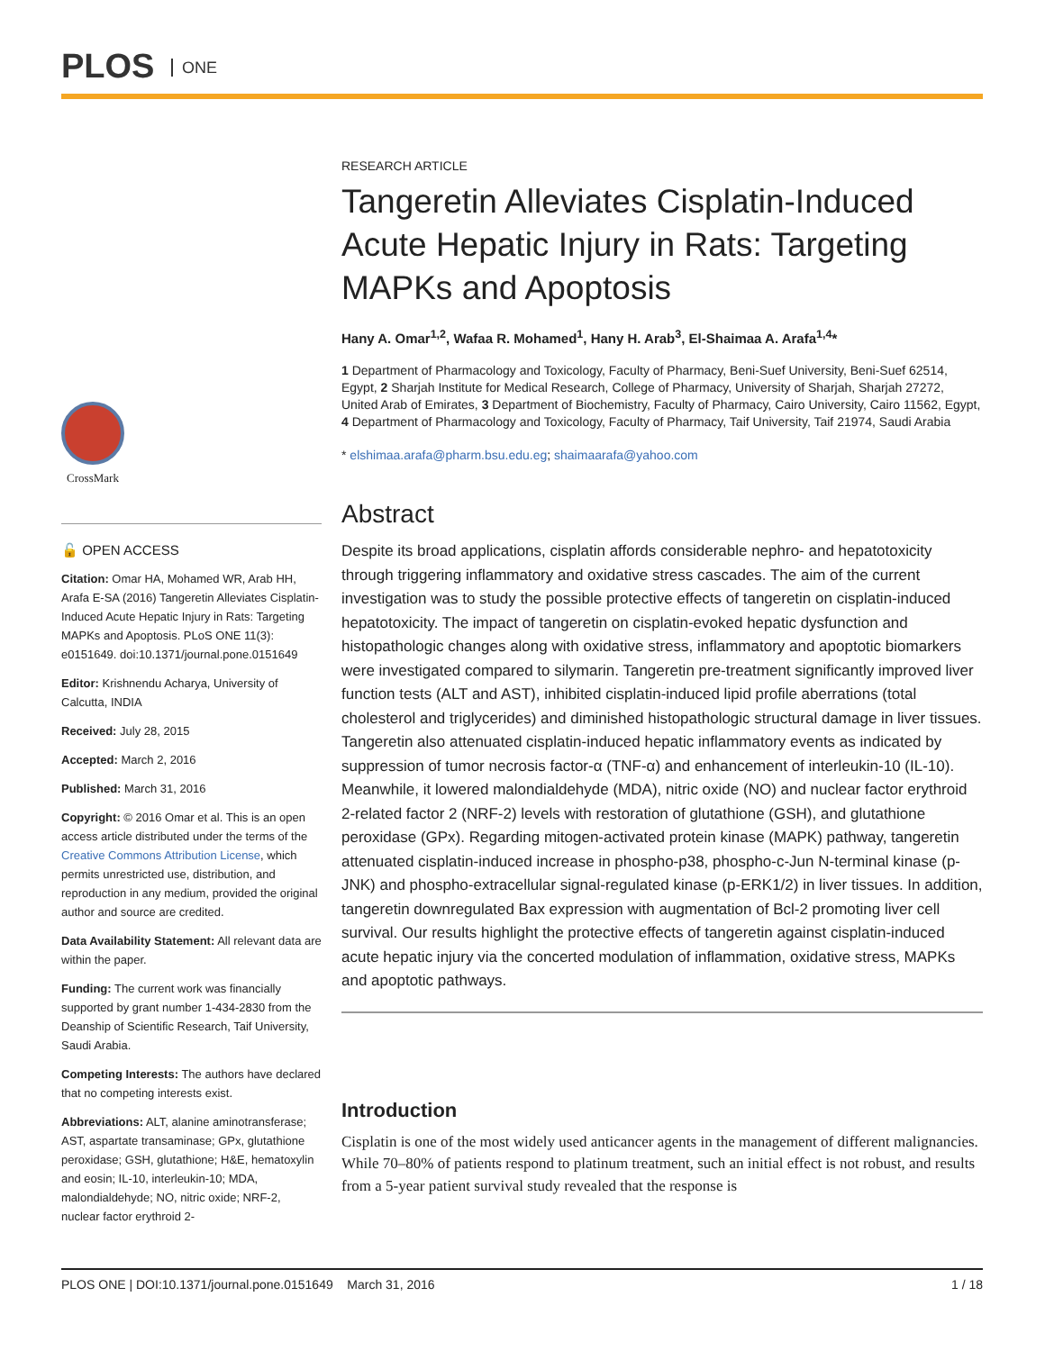PLOS ONE
CrossMark
🔓 OPEN ACCESS
Citation: Omar HA, Mohamed WR, Arab HH, Arafa E-SA (2016) Tangeretin Alleviates Cisplatin-Induced Acute Hepatic Injury in Rats: Targeting MAPKs and Apoptosis. PLoS ONE 11(3): e0151649. doi:10.1371/journal.pone.0151649
Editor: Krishnendu Acharya, University of Calcutta, INDIA
Received: July 28, 2015
Accepted: March 2, 2016
Published: March 31, 2016
Copyright: © 2016 Omar et al. This is an open access article distributed under the terms of the Creative Commons Attribution License, which permits unrestricted use, distribution, and reproduction in any medium, provided the original author and source are credited.
Data Availability Statement: All relevant data are within the paper.
Funding: The current work was financially supported by grant number 1-434-2830 from the Deanship of Scientific Research, Taif University, Saudi Arabia.
Competing Interests: The authors have declared that no competing interests exist.
Abbreviations: ALT, alanine aminotransferase; AST, aspartate transaminase; GPx, glutathione peroxidase; GSH, glutathione; H&E, hematoxylin and eosin; IL-10, interleukin-10; MDA, malondialdehyde; NO, nitric oxide; NRF-2, nuclear factor erythroid 2-
RESEARCH ARTICLE
Tangeretin Alleviates Cisplatin-Induced Acute Hepatic Injury in Rats: Targeting MAPKs and Apoptosis
Hany A. Omar<sup>1,2</sup>, Wafaa R. Mohamed<sup>1</sup>, Hany H. Arab<sup>3</sup>, El-Shaimaa A. Arafa<sup>1,4</sup>*
1 Department of Pharmacology and Toxicology, Faculty of Pharmacy, Beni-Suef University, Beni-Suef 62514, Egypt, 2 Sharjah Institute for Medical Research, College of Pharmacy, University of Sharjah, Sharjah 27272, United Arab of Emirates, 3 Department of Biochemistry, Faculty of Pharmacy, Cairo University, Cairo 11562, Egypt, 4 Department of Pharmacology and Toxicology, Faculty of Pharmacy, Taif University, Taif 21974, Saudi Arabia
* elshimaa.arafa@pharm.bsu.edu.eg; shaimaarafa@yahoo.com
Abstract
Despite its broad applications, cisplatin affords considerable nephro- and hepatotoxicity through triggering inflammatory and oxidative stress cascades. The aim of the current investigation was to study the possible protective effects of tangeretin on cisplatin-induced hepatotoxicity. The impact of tangeretin on cisplatin-evoked hepatic dysfunction and histopathologic changes along with oxidative stress, inflammatory and apoptotic biomarkers were investigated compared to silymarin. Tangeretin pre-treatment significantly improved liver function tests (ALT and AST), inhibited cisplatin-induced lipid profile aberrations (total cholesterol and triglycerides) and diminished histopathologic structural damage in liver tissues. Tangeretin also attenuated cisplatin-induced hepatic inflammatory events as indicated by suppression of tumor necrosis factor-α (TNF-α) and enhancement of interleukin-10 (IL-10). Meanwhile, it lowered malondialdehyde (MDA), nitric oxide (NO) and nuclear factor erythroid 2-related factor 2 (NRF-2) levels with restoration of glutathione (GSH), and glutathione peroxidase (GPx). Regarding mitogen-activated protein kinase (MAPK) pathway, tangeretin attenuated cisplatin-induced increase in phospho-p38, phospho-c-Jun N-terminal kinase (p-JNK) and phospho-extracellular signal-regulated kinase (p-ERK1/2) in liver tissues. In addition, tangeretin downregulated Bax expression with augmentation of Bcl-2 promoting liver cell survival. Our results highlight the protective effects of tangeretin against cisplatin-induced acute hepatic injury via the concerted modulation of inflammation, oxidative stress, MAPKs and apoptotic pathways.
Introduction
Cisplatin is one of the most widely used anticancer agents in the management of different malignancies. While 70–80% of patients respond to platinum treatment, such an initial effect is not robust, and results from a 5-year patient survival study revealed that the response is
PLOS ONE | DOI:10.1371/journal.pone.0151649 March 31, 2016 1 / 18